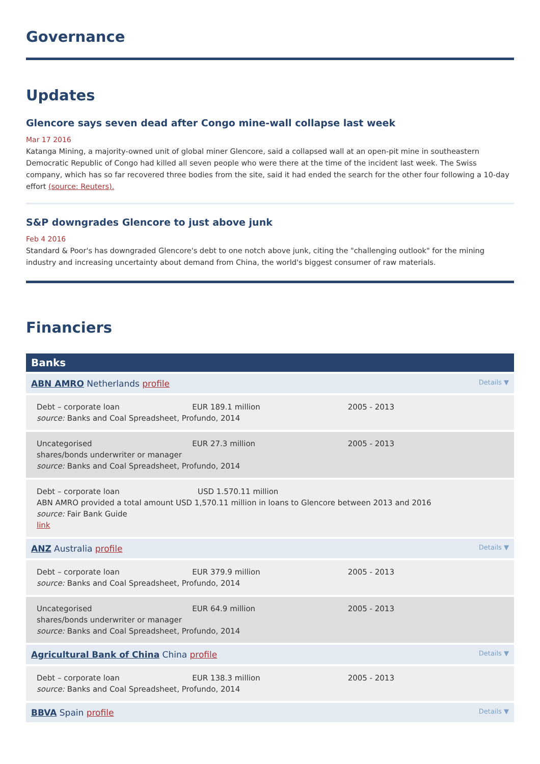Governance
Updates
Glencore says seven dead after Congo mine-wall collapse last week
Mar 17 2016
Katanga Mining, a majority-owned unit of global miner Glencore, said a collapsed wall at an open-pit mine in southeastern Democratic Republic of Congo had killed all seven people who were there at the time of the incident last week. The Swiss company, which has so far recovered three bodies from the site, said it had ended the search for the other four following a 10-day effort (source: Reuters).
S&P downgrades Glencore to just above junk
Feb 4 2016
Standard & Poor's has downgraded Glencore's debt to one notch above junk, citing the "challenging outlook" for the mining industry and increasing uncertainty about demand from China, the world's biggest consumer of raw materials.
Financiers
Banks
ABN AMRO Netherlands profile
Details ▼
Debt – corporate loan EUR 189.1 million 2005 - 2013
source: Banks and Coal Spreadsheet, Profundo, 2014
Uncategorised EUR 27.3 million 2005 - 2013
shares/bonds underwriter or manager
source: Banks and Coal Spreadsheet, Profundo, 2014
Debt – corporate loan USD 1.570.11 million
ABN AMRO provided a total amount USD 1,570.11 million in loans to Glencore between 2013 and 2016
source: Fair Bank Guide
link
ANZ Australia profile
Details ▼
Debt – corporate loan EUR 379.9 million 2005 - 2013
source: Banks and Coal Spreadsheet, Profundo, 2014
Uncategorised EUR 64.9 million 2005 - 2013
shares/bonds underwriter or manager
source: Banks and Coal Spreadsheet, Profundo, 2014
Agricultural Bank of China China profile
Details ▼
Debt – corporate loan EUR 138.3 million 2005 - 2013
source: Banks and Coal Spreadsheet, Profundo, 2014
BBVA Spain profile
Details ▼